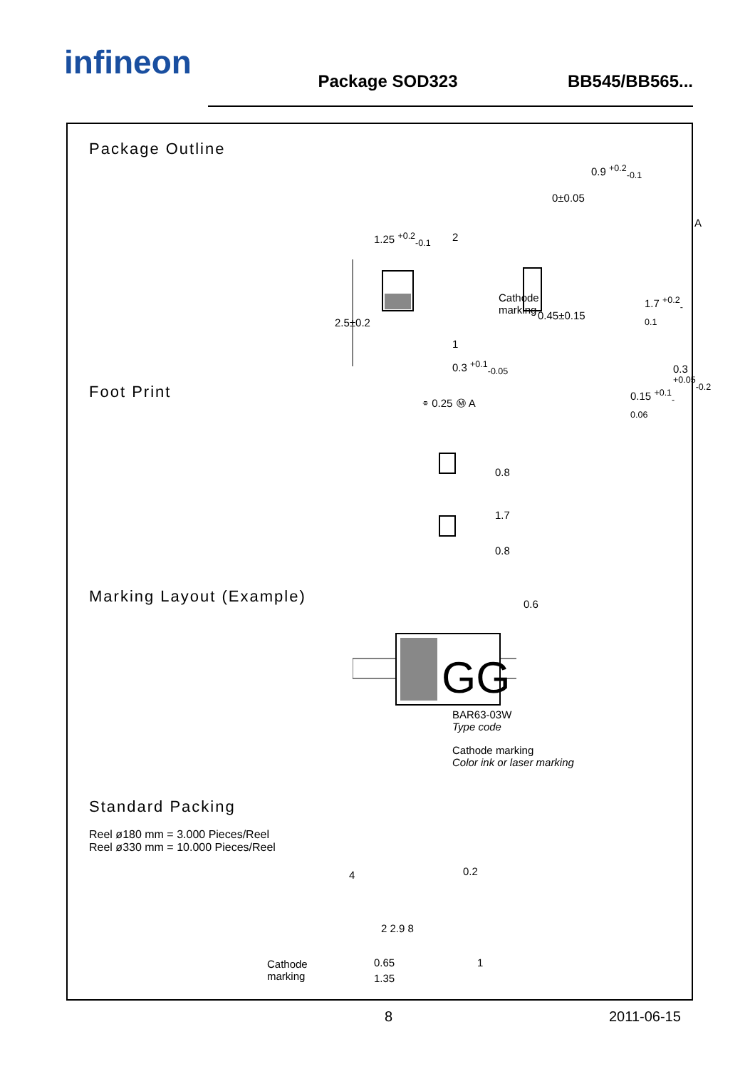infineon
Package SOD323
BB545/BB565...
Package Outline
1.25 <sup>+0.2</sup><sub>-0.1</sub> 2
Cathode
marking
2.5±0.2
1
0.3 <sup>+0.1</sup><sub>-0.05</sub>
⌯ 0.25 Ⓜ A
0.9 <sup>+0.2</sup><sub>-0.1</sub>
0±0.05
A
0.45±0.15
1.7 <sup>+0.2</sup><sub>-0.1</sub>
0.3 <sup>+0.05</sup><sub>-0.2</sub>
0.15 <sup>+0.1</sup><sub>-0.06</sub>
Foot Print
0.8
1.7
0.8
0.6
Marking Layout (Example)
GG
BAR63-03W
Type code
Cathode marking
Color ink or laser marking
Standard Packing
Reel ø180 mm = 3.000 Pieces/Reel
Reel ø330 mm = 10.000 Pieces/Reel
4 0.2
2 2.9 8
Cathode
marking
0.65
1.35
1
8 2011-06-15